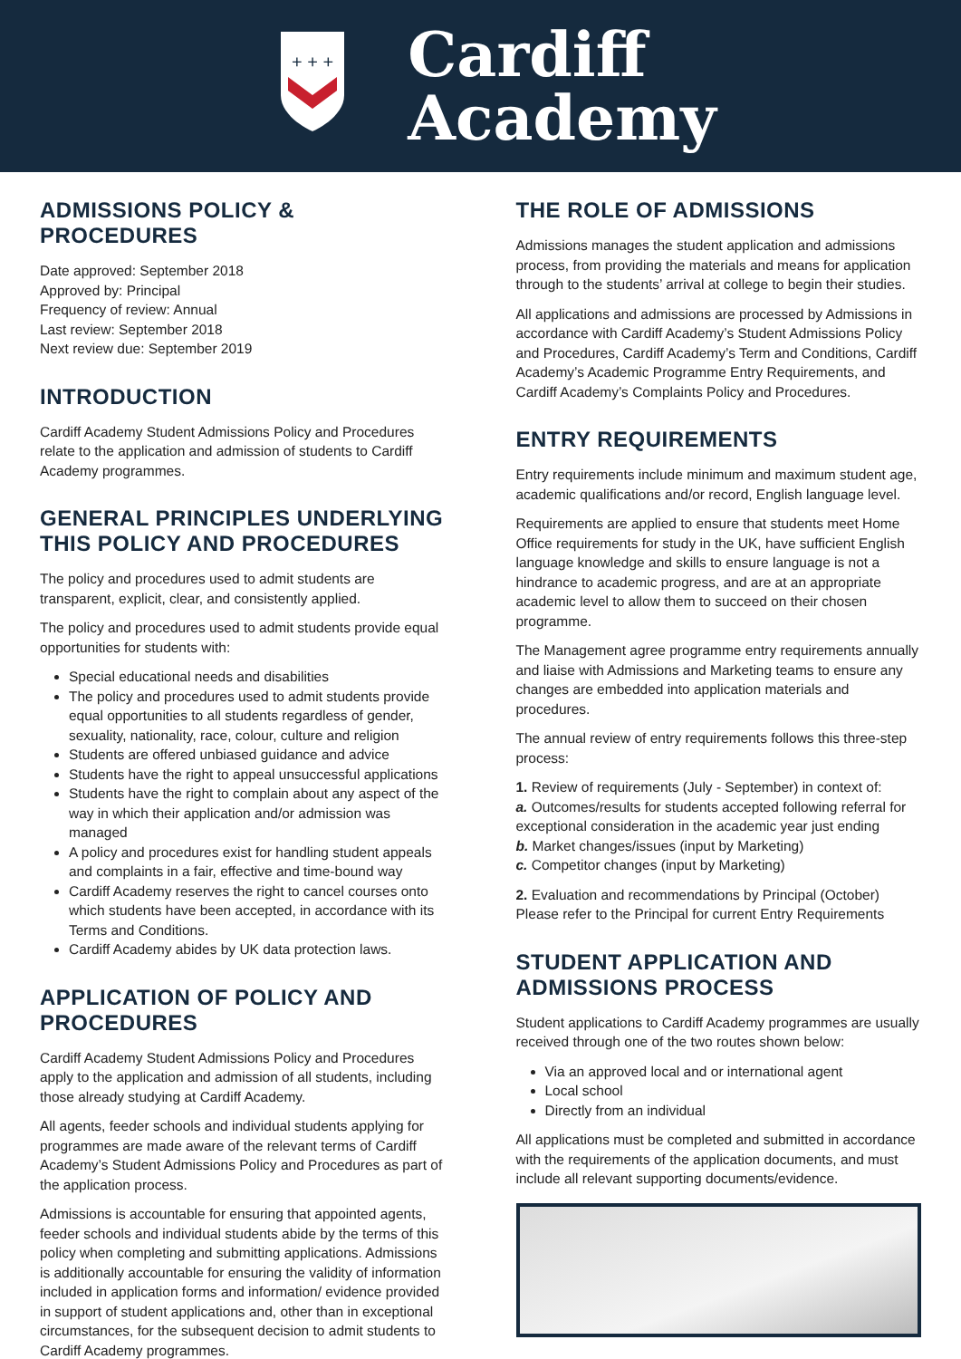+ + +
Cardiff
Academy
ADMISSIONS POLICY & PROCEDURES
Date approved: September 2018
Approved by: Principal
Frequency of review: Annual
Last review: September 2018
Next review due: September 2019
INTRODUCTION
Cardiff Academy Student Admissions Policy and Procedures relate to the application and admission of students to Cardiff Academy programmes.
GENERAL PRINCIPLES UNDERLYING THIS POLICY AND PROCEDURES
The policy and procedures used to admit students are transparent, explicit, clear, and consistently applied.
The policy and procedures used to admit students provide equal opportunities for students with:
Special educational needs and disabilities
The policy and procedures used to admit students provide equal opportunities to all students regardless of gender, sexuality, nationality, race, colour, culture and religion
Students are offered unbiased guidance and advice
Students have the right to appeal unsuccessful applications
Students have the right to complain about any aspect of the way in which their application and/or admission was managed
A policy and procedures exist for handling student appeals and complaints in a fair, effective and time-bound way
Cardiff Academy reserves the right to cancel courses onto which students have been accepted, in accordance with its Terms and Conditions.
Cardiff Academy abides by UK data protection laws.
APPLICATION OF POLICY AND PROCEDURES
Cardiff Academy Student Admissions Policy and Procedures apply to the application and admission of all students, including those already studying at Cardiff Academy.
All agents, feeder schools and individual students applying for programmes are made aware of the relevant terms of Cardiff Academy’s Student Admissions Policy and Procedures as part of the application process.
Admissions is accountable for ensuring that appointed agents, feeder schools and individual students abide by the terms of this policy when completing and submitting applications. Admissions is additionally accountable for ensuring the validity of information included in application forms and information/ evidence provided in support of student applications and, other than in exceptional circumstances, for the subsequent decision to admit students to Cardiff Academy programmes.
THE ROLE OF ADMISSIONS
Admissions manages the student application and admissions process, from providing the materials and means for application through to the students’ arrival at college to begin their studies.
All applications and admissions are processed by Admissions in accordance with Cardiff Academy’s Student Admissions Policy and Procedures, Cardiff Academy’s Term and Conditions, Cardiff Academy’s Academic Programme Entry Requirements, and Cardiff Academy’s Complaints Policy and Procedures.
ENTRY REQUIREMENTS
Entry requirements include minimum and maximum student age, academic qualifications and/or record, English language level.
Requirements are applied to ensure that students meet Home Office requirements for study in the UK, have sufficient English language knowledge and skills to ensure language is not a hindrance to academic progress, and are at an appropriate academic level to allow them to succeed on their chosen programme.
The Management agree programme entry requirements annually and liaise with Admissions and Marketing teams to ensure any changes are embedded into application materials and procedures.
The annual review of entry requirements follows this three-step process:
1. Review of requirements (July - September) in context of:
a. Outcomes/results for students accepted following referral for exceptional consideration in the academic year just ending
b. Market changes/issues (input by Marketing)
c. Competitor changes (input by Marketing)
2. Evaluation and recommendations by Principal (October)
Please refer to the Principal for current Entry Requirements
STUDENT APPLICATION AND ADMISSIONS PROCESS
Student applications to Cardiff Academy programmes are usually received through one of the two routes shown below:
Via an approved local and or international agent
Local school
Directly from an individual
All applications must be completed and submitted in accordance with the requirements of the application documents, and must include all relevant supporting documents/evidence.